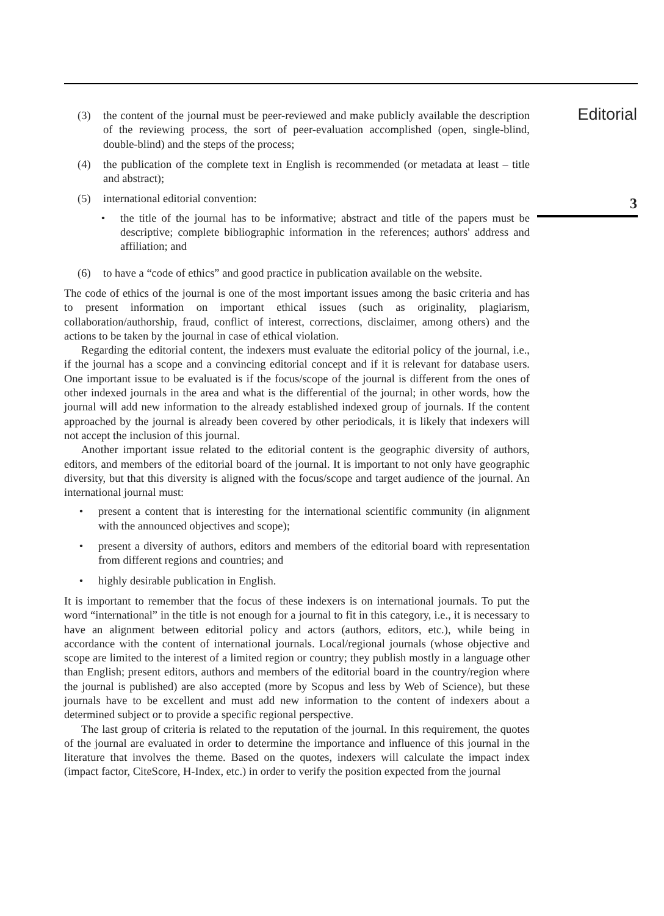Editorial
3
(3) the content of the journal must be peer-reviewed and make publicly available the description of the reviewing process, the sort of peer-evaluation accomplished (open, single-blind, double-blind) and the steps of the process;
(4) the publication of the complete text in English is recommended (or metadata at least – title and abstract);
(5) international editorial convention:
• the title of the journal has to be informative; abstract and title of the papers must be descriptive; complete bibliographic information in the references; authors' address and affiliation; and
(6) to have a “code of ethics” and good practice in publication available on the website.
The code of ethics of the journal is one of the most important issues among the basic criteria and has to present information on important ethical issues (such as originality, plagiarism, collaboration/authorship, fraud, conflict of interest, corrections, disclaimer, among others) and the actions to be taken by the journal in case of ethical violation.
Regarding the editorial content, the indexers must evaluate the editorial policy of the journal, i.e., if the journal has a scope and a convincing editorial concept and if it is relevant for database users. One important issue to be evaluated is if the focus/scope of the journal is different from the ones of other indexed journals in the area and what is the differential of the journal; in other words, how the journal will add new information to the already established indexed group of journals. If the content approached by the journal is already been covered by other periodicals, it is likely that indexers will not accept the inclusion of this journal.
Another important issue related to the editorial content is the geographic diversity of authors, editors, and members of the editorial board of the journal. It is important to not only have geographic diversity, but that this diversity is aligned with the focus/scope and target audience of the journal. An international journal must:
• present a content that is interesting for the international scientific community (in alignment with the announced objectives and scope);
• present a diversity of authors, editors and members of the editorial board with representation from different regions and countries; and
• highly desirable publication in English.
It is important to remember that the focus of these indexers is on international journals. To put the word “international” in the title is not enough for a journal to fit in this category, i.e., it is necessary to have an alignment between editorial policy and actors (authors, editors, etc.), while being in accordance with the content of international journals. Local/regional journals (whose objective and scope are limited to the interest of a limited region or country; they publish mostly in a language other than English; present editors, authors and members of the editorial board in the country/region where the journal is published) are also accepted (more by Scopus and less by Web of Science), but these journals have to be excellent and must add new information to the content of indexers about a determined subject or to provide a specific regional perspective.
The last group of criteria is related to the reputation of the journal. In this requirement, the quotes of the journal are evaluated in order to determine the importance and influence of this journal in the literature that involves the theme. Based on the quotes, indexers will calculate the impact index (impact factor, CiteScore, H-Index, etc.) in order to verify the position expected from the journal